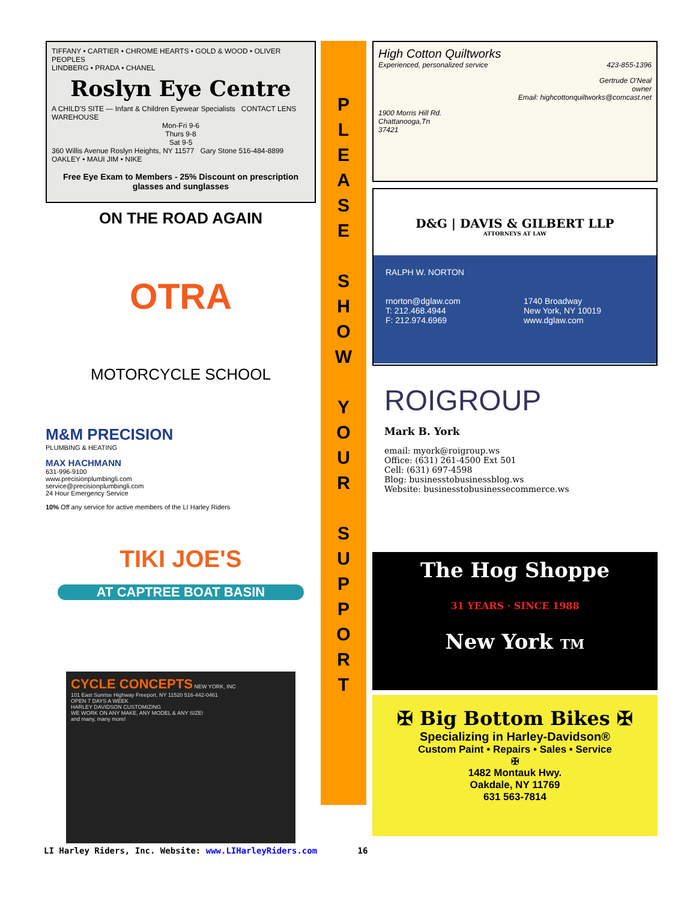TIFFANY • CARTIER • CHROME HEARTS • GOLD & WOOD • OLIVER PEOPLES
LINDBERG • PRADA • CHANEL
Roslyn Eye Centre
A CHILD'S SITE — Infant & Children Eyewear Specialists CONTACT LENS WAREHOUSE
Mon-Fri 9-6
Thurs 9-8
Sat 9-5
360 Willis Avenue Roslyn Heights, NY 11577 Gary Stone 516-484-8899
OAKLEY • MAUI JIM • NIKE
Free Eye Exam to Members - 25% Discount on prescription glasses and sunglasses
ON THE ROAD AGAIN
OTRA
MOTORCYCLE SCHOOL
M&M PRECISION
PLUMBING & HEATING
MAX HACHMANN
631-996-9100
www.precisionplumbingli.com
service@precisionplumbingli.com
24 Hour Emergency Service
10% Off any service for active members of the LI Harley Riders
TIKI JOE'S
AT CAPTREE BOAT BASIN
CYCLE CONCEPTS NEW YORK, INC
101 East Sunrise Highway Freeport, NY 11520 516-442-0461
OPEN 7 DAYS A WEEK
HARLEY DAVIDSON CUSTOMIZING
WE WORK ON ANY MAKE, ANY MODEL & ANY SIZE!
and many, many more!
P
L
E
A
S
E
S
H
O
W
Y
O
U
R
S
U
P
P
O
R
T
High Cotton Quiltworks
Experienced, personalized service 423-855-1396
Gertrude O'Neal
owner
Email: highcottonquiltworks@comcast.net
1900 Morris Hill Rd.
Chattanooga,Tn
37421
D&G | DAVIS & GILBERT LLP
ATTORNEYS AT LAW
RALPH W. NORTON
rnorton@dglaw.com
T: 212.468.4944
F: 212.974.6969
1740 Broadway
New York, NY 10019
www.dglaw.com
ROIGROUP
Mark B. York
email: myork@roigroup.ws
Office: (631) 261-4500 Ext 501
Cell: (631) 697-4598
Blog: businesstobusinessblog.ws
Website: businesstobusinessecommerce.ws
The Hog Shoppe
31 YEARS · SINCE 1988
New York TM
✠ Big Bottom Bikes ✠
Specializing in Harley-Davidson®
Custom Paint • Repairs • Sales • Service
✠
1482 Montauk Hwy.
Oakdale, NY 11769
631 563-7814
LI Harley Riders, Inc. Website: www.LIHarleyRiders.com 16